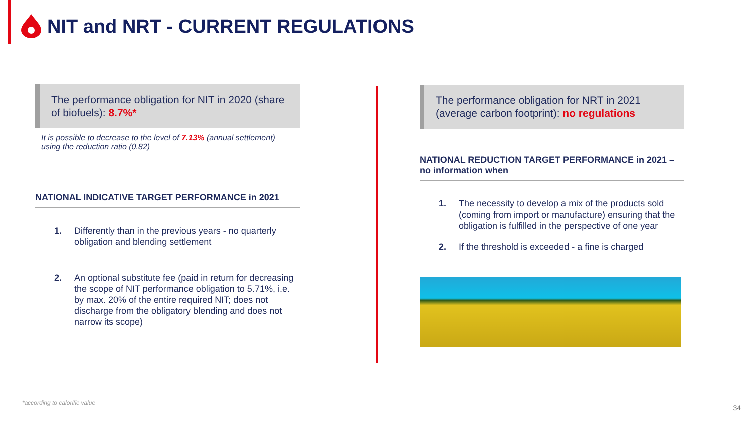NIT and NRT - CURRENT REGULATIONS
The performance obligation for NIT in 2020 (share of biofuels): 8.7%*
It is possible to decrease to the level of 7.13% (annual settlement) using the reduction ratio (0.82)
NATIONAL INDICATIVE TARGET PERFORMANCE in 2021
1. Differently than in the previous years - no quarterly obligation and blending settlement
2. An optional substitute fee (paid in return for decreasing the scope of NIT performance obligation to 5.71%, i.e. by max. 20% of the entire required NIT; does not discharge from the obligatory blending and does not narrow its scope)
The performance obligation for NRT in 2021 (average carbon footprint): no regulations
NATIONAL REDUCTION TARGET PERFORMANCE in 2021 – no information when
1. The necessity to develop a mix of the products sold (coming from import or manufacture) ensuring that the obligation is fulfilled in the perspective of one year
2. If the threshold is exceeded - a fine is charged
*according to calorific value
34